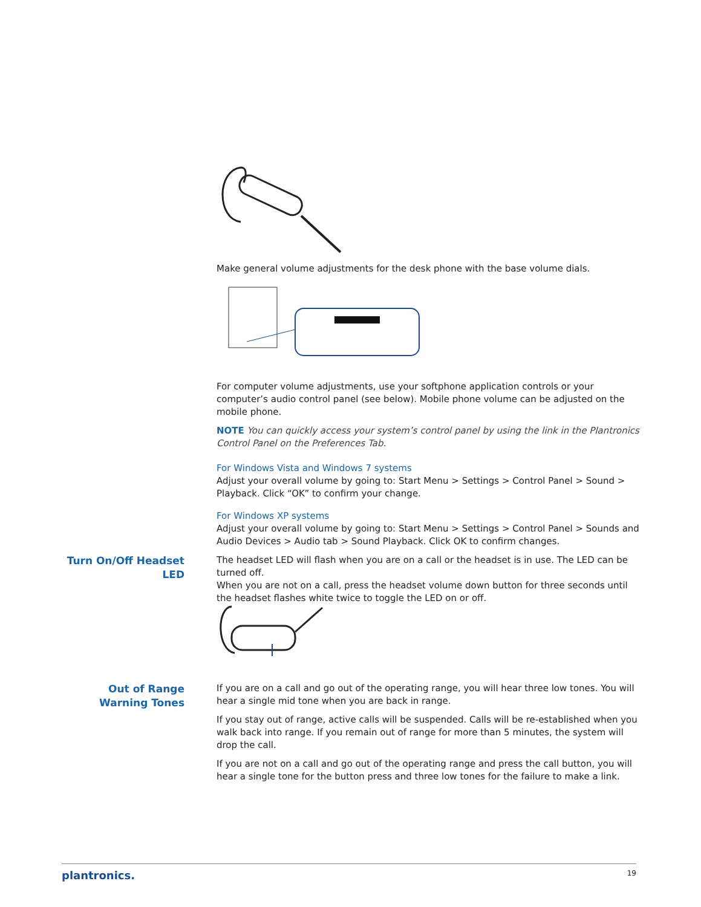Make general volume adjustments for the desk phone with the base volume dials.
For computer volume adjustments, use your softphone application controls or your computer’s audio control panel (see below). Mobile phone volume can be adjusted on the mobile phone.
NOTE You can quickly access your system’s control panel by using the link in the Plantronics Control Panel on the Preferences Tab.
For Windows Vista and Windows 7 systems
Adjust your overall volume by going to: Start Menu > Settings > Control Panel > Sound > Playback. Click “OK” to confirm your change.
For Windows XP systems
Adjust your overall volume by going to: Start Menu > Settings > Control Panel > Sounds and Audio Devices > Audio tab > Sound Playback. Click OK to confirm changes.
Turn On/Off Headset LED
The headset LED will flash when you are on a call or the headset is in use. The LED can be turned off.
When you are not on a call, press the headset volume down button for three seconds until the headset flashes white twice to toggle the LED on or off.
Out of Range Warning Tones
If you are on a call and go out of the operating range, you will hear three low tones. You will hear a single mid tone when you are back in range.
If you stay out of range, active calls will be suspended. Calls will be re-established when you walk back into range. If you remain out of range for more than 5 minutes, the system will drop the call.
If you are not on a call and go out of the operating range and press the call button, you will hear a single tone for the button press and three low tones for the failure to make a link.
plantronics. 19